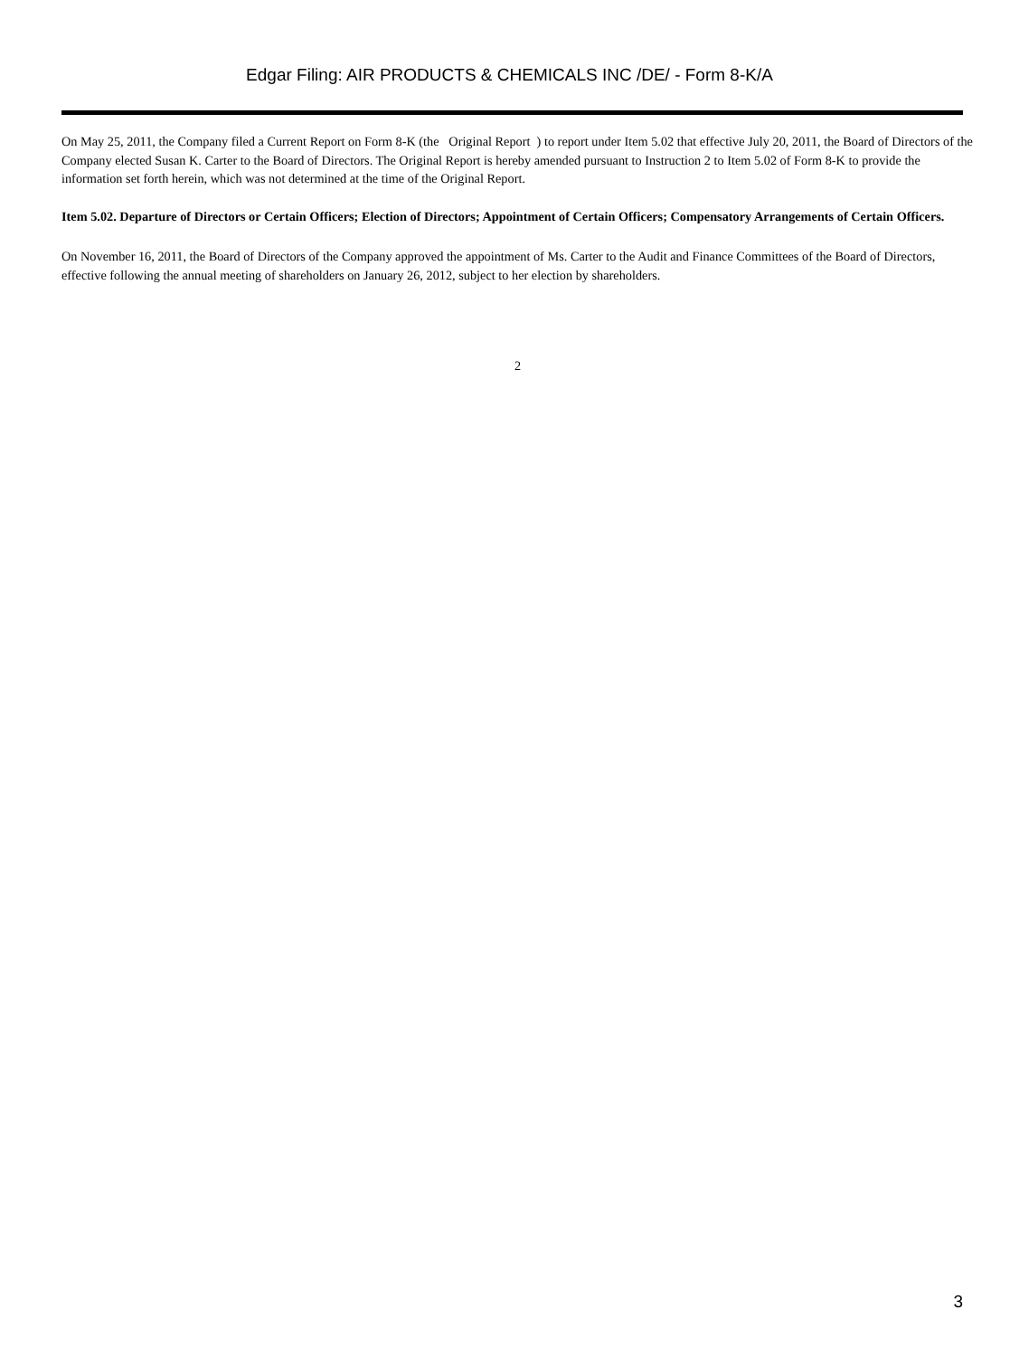Edgar Filing: AIR PRODUCTS & CHEMICALS INC /DE/ - Form 8-K/A
On May 25, 2011, the Company filed a Current Report on Form 8-K (the Original Report ) to report under Item 5.02 that effective July 20, 2011, the Board of Directors of the Company elected Susan K. Carter to the Board of Directors. The Original Report is hereby amended pursuant to Instruction 2 to Item 5.02 of Form 8-K to provide the information set forth herein, which was not determined at the time of the Original Report.
Item 5.02. Departure of Directors or Certain Officers; Election of Directors; Appointment of Certain Officers; Compensatory Arrangements of Certain Officers.
On November 16, 2011, the Board of Directors of the Company approved the appointment of Ms. Carter to the Audit and Finance Committees of the Board of Directors, effective following the annual meeting of shareholders on January 26, 2012, subject to her election by shareholders.
2
3